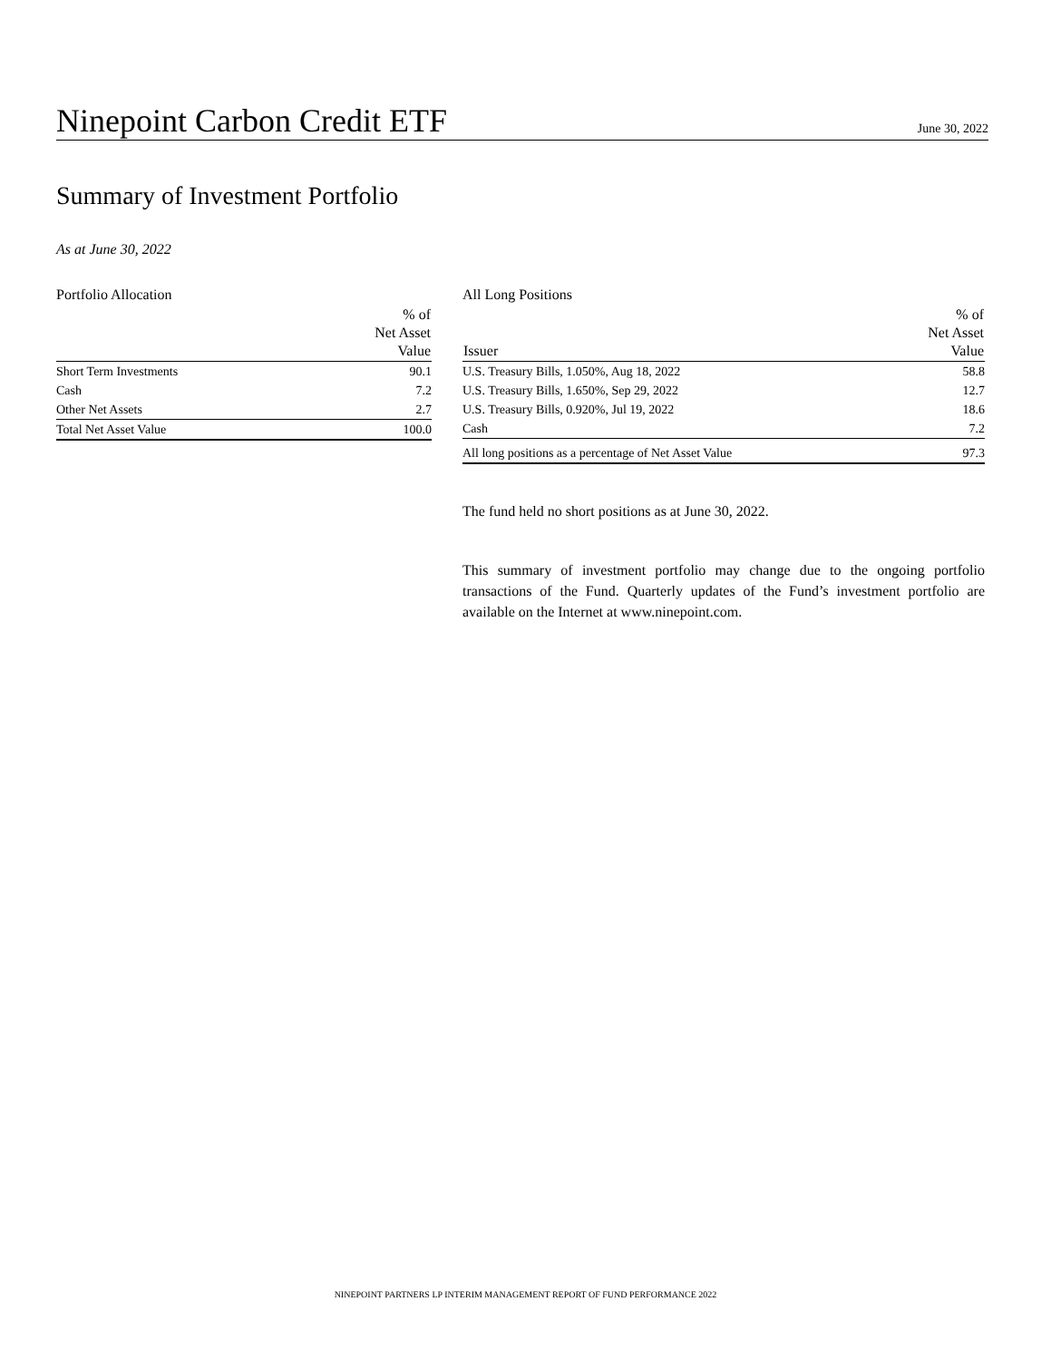Ninepoint Carbon Credit ETF
June 30, 2022
Summary of Investment Portfolio
As at June 30, 2022
Portfolio Allocation
| | % of Net Asset Value |
| --- | --- |
| Short Term Investments | 90.1 |
| Cash | 7.2 |
| Other Net Assets | 2.7 |
| Total Net Asset Value | 100.0 |
All Long Positions
| Issuer | % of Net Asset Value |
| --- | --- |
| U.S. Treasury Bills, 1.050%, Aug 18, 2022 | 58.8 |
| U.S. Treasury Bills, 1.650%, Sep 29, 2022 | 12.7 |
| U.S. Treasury Bills, 0.920%, Jul 19, 2022 | 18.6 |
| Cash | 7.2 |
| All long positions as a percentage of Net Asset Value | 97.3 |
The fund held no short positions as at June 30, 2022.
This summary of investment portfolio may change due to the ongoing portfolio transactions of the Fund. Quarterly updates of the Fund’s investment portfolio are available on the Internet at www.ninepoint.com.
NINEPOINT PARTNERS LP INTERIM MANAGEMENT REPORT OF FUND PERFORMANCE 2022